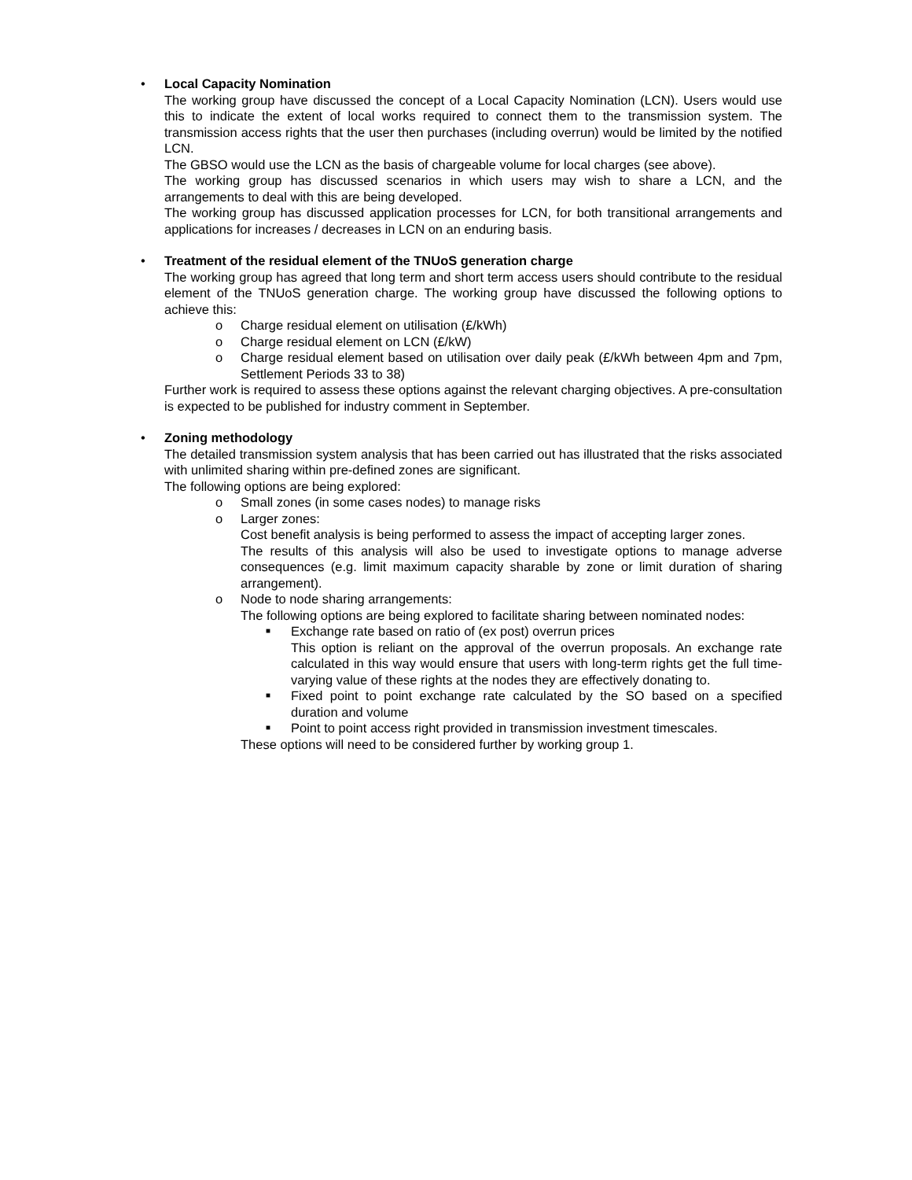•
Local Capacity Nomination
The working group have discussed the concept of a Local Capacity Nomination (LCN). Users would use this to indicate the extent of local works required to connect them to the transmission system. The transmission access rights that the user then purchases (including overrun) would be limited by the notified LCN.
The GBSO would use the LCN as the basis of chargeable volume for local charges (see above).
The working group has discussed scenarios in which users may wish to share a LCN, and the arrangements to deal with this are being developed.
The working group has discussed application processes for LCN, for both transitional arrangements and applications for increases / decreases in LCN on an enduring basis.
•
Treatment of the residual element of the TNUoS generation charge
The working group has agreed that long term and short term access users should contribute to the residual element of the TNUoS generation charge. The working group have discussed the following options to achieve this:
o Charge residual element on utilisation (£/kWh)
o Charge residual element on LCN (£/kW)
o Charge residual element based on utilisation over daily peak (£/kWh between 4pm and 7pm, Settlement Periods 33 to 38)
Further work is required to assess these options against the relevant charging objectives. A pre-consultation is expected to be published for industry comment in September.
•
Zoning methodology
The detailed transmission system analysis that has been carried out has illustrated that the risks associated with unlimited sharing within pre-defined zones are significant.
The following options are being explored:
o Small zones (in some cases nodes) to manage risks
o Larger zones:
Cost benefit analysis is being performed to assess the impact of accepting larger zones.
The results of this analysis will also be used to investigate options to manage adverse consequences (e.g. limit maximum capacity sharable by zone or limit duration of sharing arrangement).
o Node to node sharing arrangements:
The following options are being explored to facilitate sharing between nominated nodes:
■ Exchange rate based on ratio of (ex post) overrun prices
This option is reliant on the approval of the overrun proposals. An exchange rate calculated in this way would ensure that users with long-term rights get the full time-varying value of these rights at the nodes they are effectively donating to.
■ Fixed point to point exchange rate calculated by the SO based on a specified duration and volume
■ Point to point access right provided in transmission investment timescales.
These options will need to be considered further by working group 1.